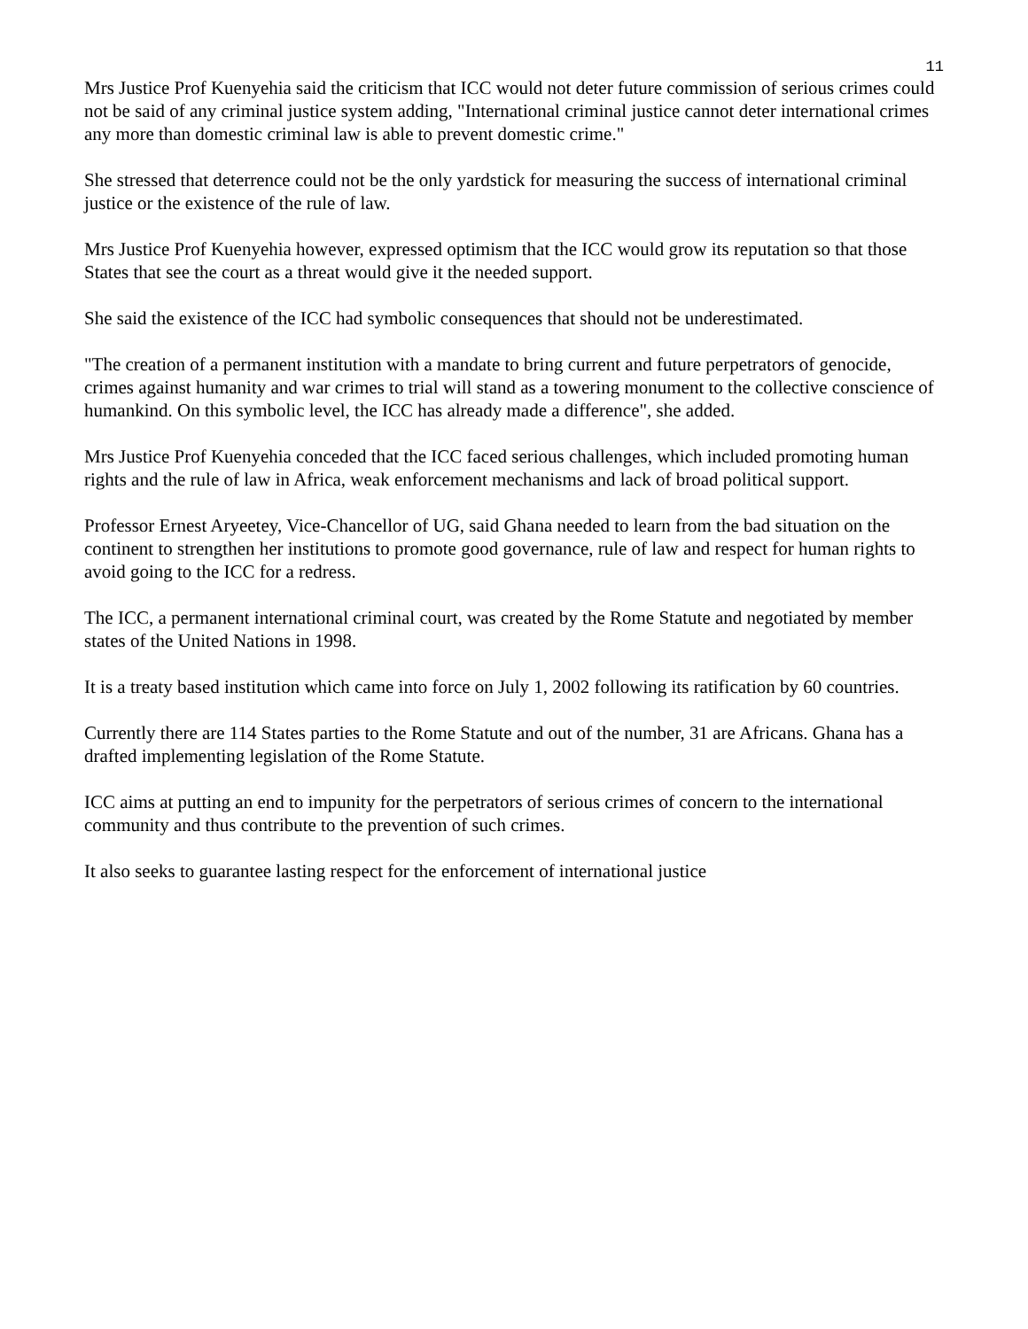11
Mrs Justice Prof Kuenyehia said the criticism that ICC would not deter future commission of serious crimes could not be said of any criminal justice system adding, "International criminal justice cannot deter international crimes any more than domestic criminal law is able to prevent domestic crime."
She stressed that deterrence could not be the only yardstick for measuring the success of international criminal justice or the existence of the rule of law.
Mrs Justice Prof Kuenyehia however, expressed optimism that the ICC would grow its reputation so that those States that see the court as a threat would give it the needed support.
She said the existence of the ICC had symbolic consequences that should not be underestimated.
"The creation of a permanent institution with a mandate to bring current and future perpetrators of genocide, crimes against humanity and war crimes to trial will stand as a towering monument to the collective conscience of humankind. On this symbolic level, the ICC has already made a difference", she added.
Mrs Justice Prof Kuenyehia conceded that the ICC faced serious challenges, which included promoting human rights and the rule of law in Africa, weak enforcement mechanisms and lack of broad political support.
Professor Ernest Aryeetey, Vice-Chancellor of UG, said Ghana needed to learn from the bad situation on the continent to strengthen her institutions to promote good governance, rule of law and respect for human rights to avoid going to the ICC for a redress.
The ICC, a permanent international criminal court, was created by the Rome Statute and negotiated by member states of the United Nations in 1998.
It is a treaty based institution which came into force on July 1, 2002 following its ratification by 60 countries.
Currently there are 114 States parties to the Rome Statute and out of the number, 31 are Africans. Ghana has a drafted implementing legislation of the Rome Statute.
ICC aims at putting an end to impunity for the perpetrators of serious crimes of concern to the international community and thus contribute to the prevention of such crimes.
It also seeks to guarantee lasting respect for the enforcement of international justice